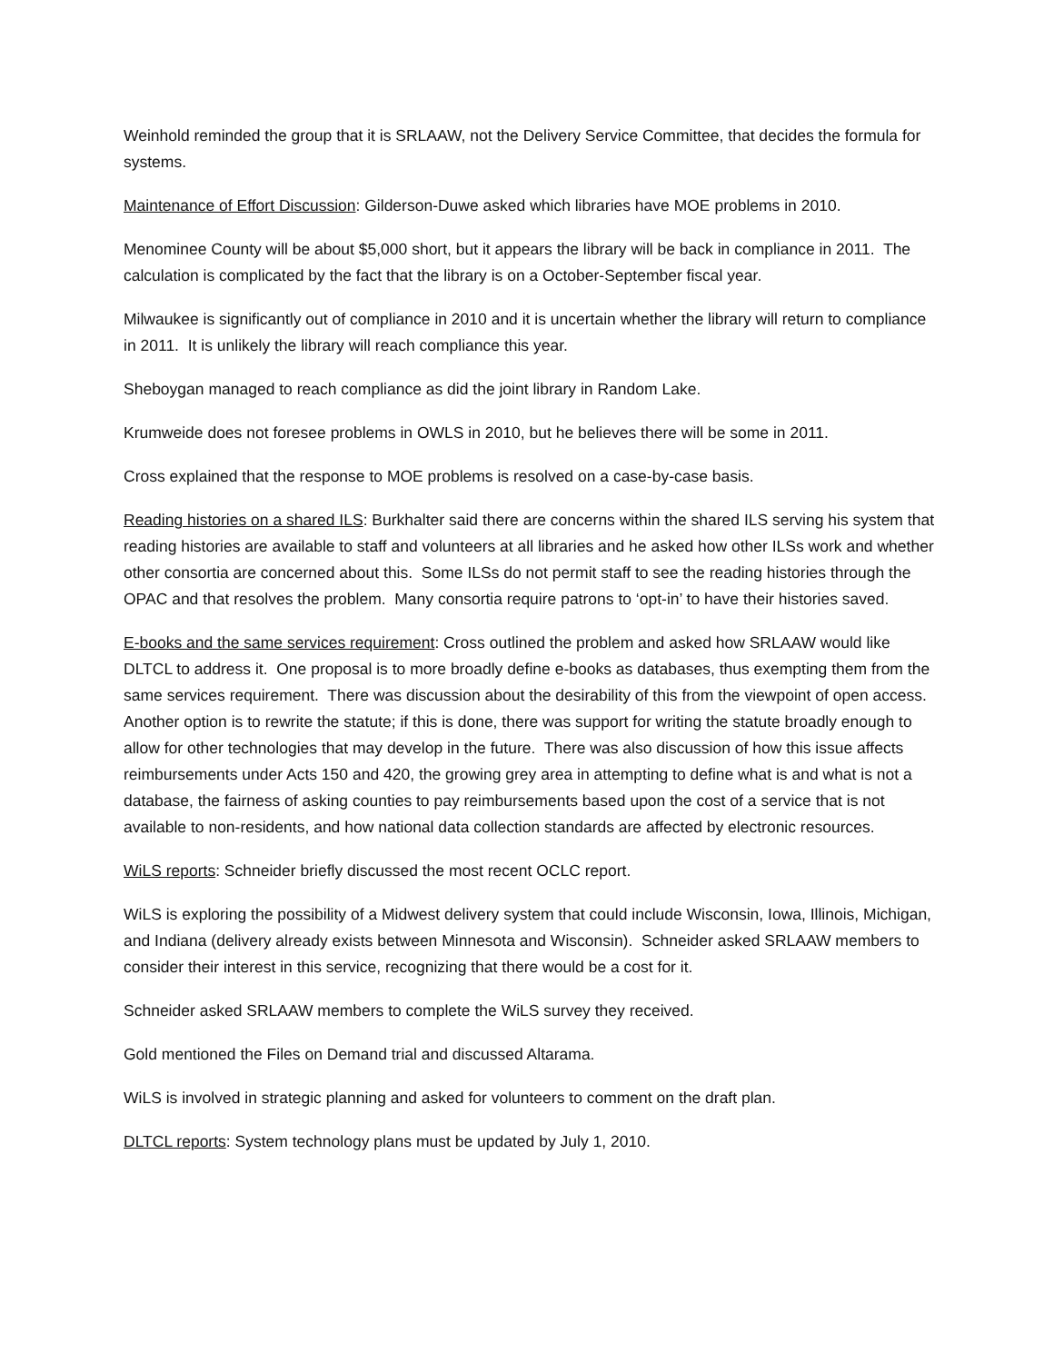Weinhold reminded the group that it is SRLAAW, not the Delivery Service Committee, that decides the formula for systems.
Maintenance of Effort Discussion: Gilderson-Duwe asked which libraries have MOE problems in 2010.
Menominee County will be about $5,000 short, but it appears the library will be back in compliance in 2011. The calculation is complicated by the fact that the library is on a October-September fiscal year.
Milwaukee is significantly out of compliance in 2010 and it is uncertain whether the library will return to compliance in 2011. It is unlikely the library will reach compliance this year.
Sheboygan managed to reach compliance as did the joint library in Random Lake.
Krumweide does not foresee problems in OWLS in 2010, but he believes there will be some in 2011.
Cross explained that the response to MOE problems is resolved on a case-by-case basis.
Reading histories on a shared ILS: Burkhalter said there are concerns within the shared ILS serving his system that reading histories are available to staff and volunteers at all libraries and he asked how other ILSs work and whether other consortia are concerned about this. Some ILSs do not permit staff to see the reading histories through the OPAC and that resolves the problem. Many consortia require patrons to ‘opt-in’ to have their histories saved.
E-books and the same services requirement: Cross outlined the problem and asked how SRLAAW would like DLTCL to address it. One proposal is to more broadly define e-books as databases, thus exempting them from the same services requirement. There was discussion about the desirability of this from the viewpoint of open access. Another option is to rewrite the statute; if this is done, there was support for writing the statute broadly enough to allow for other technologies that may develop in the future. There was also discussion of how this issue affects reimbursements under Acts 150 and 420, the growing grey area in attempting to define what is and what is not a database, the fairness of asking counties to pay reimbursements based upon the cost of a service that is not available to non-residents, and how national data collection standards are affected by electronic resources.
WiLS reports: Schneider briefly discussed the most recent OCLC report.
WiLS is exploring the possibility of a Midwest delivery system that could include Wisconsin, Iowa, Illinois, Michigan, and Indiana (delivery already exists between Minnesota and Wisconsin). Schneider asked SRLAAW members to consider their interest in this service, recognizing that there would be a cost for it.
Schneider asked SRLAAW members to complete the WiLS survey they received.
Gold mentioned the Files on Demand trial and discussed Altarama.
WiLS is involved in strategic planning and asked for volunteers to comment on the draft plan.
DLTCL reports: System technology plans must be updated by July 1, 2010.